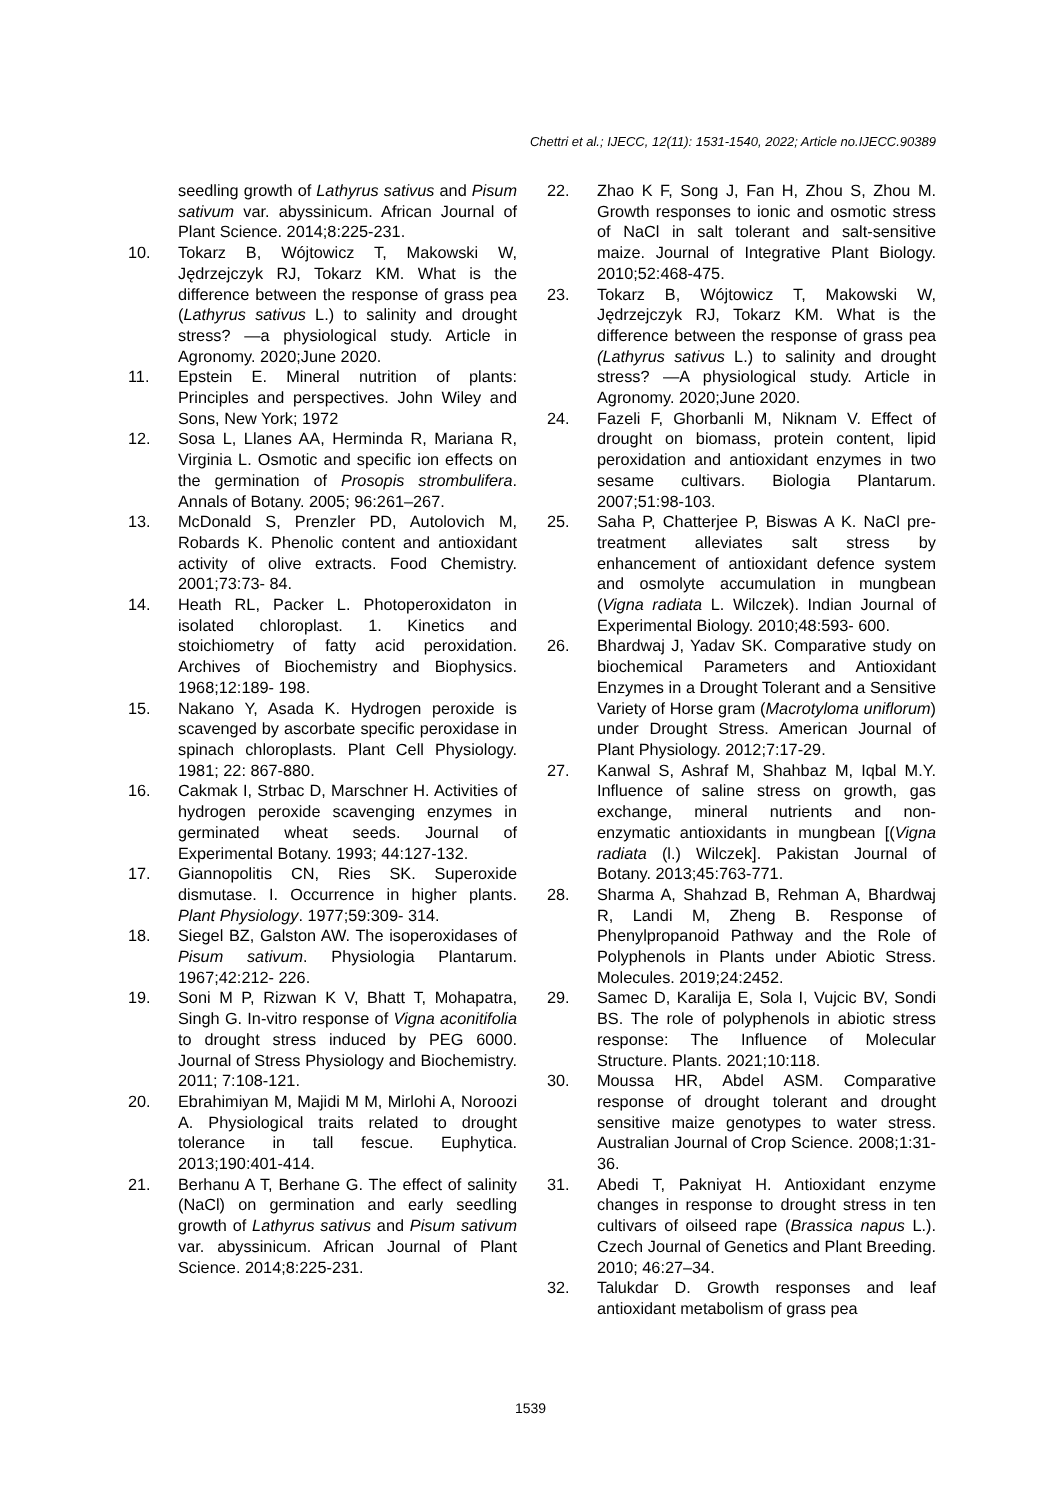Chettri et al.; IJECC, 12(11): 1531-1540, 2022; Article no.IJECC.90389
seedling growth of Lathyrus sativus and Pisum sativum var. abyssinicum. African Journal of Plant Science. 2014;8:225-231.
10. Tokarz B, Wójtowicz T, Makowski W, Jędrzejczyk RJ, Tokarz KM. What is the difference between the response of grass pea (Lathyrus sativus L.) to salinity and drought stress? —a physiological study. Article in Agronomy. 2020;June 2020.
11. Epstein E. Mineral nutrition of plants: Principles and perspectives. John Wiley and Sons, New York; 1972
12. Sosa L, Llanes AA, Herminda R, Mariana R, Virginia L. Osmotic and specific ion effects on the germination of Prosopis strombulifera. Annals of Botany. 2005; 96:261–267.
13. McDonald S, Prenzler PD, Autolovich M, Robards K. Phenolic content and antioxidant activity of olive extracts. Food Chemistry. 2001;73:73- 84.
14. Heath RL, Packer L. Photoperoxidaton in isolated chloroplast. 1. Kinetics and stoichiometry of fatty acid peroxidation. Archives of Biochemistry and Biophysics. 1968;12:189- 198.
15. Nakano Y, Asada K. Hydrogen peroxide is scavenged by ascorbate specific peroxidase in spinach chloroplasts. Plant Cell Physiology. 1981; 22: 867-880.
16. Cakmak I, Strbac D, Marschner H. Activities of hydrogen peroxide scavenging enzymes in germinated wheat seeds. Journal of Experimental Botany. 1993; 44:127-132.
17. Giannopolitis CN, Ries SK. Superoxide dismutase. I. Occurrence in higher plants. Plant Physiology. 1977;59:309- 314.
18. Siegel BZ, Galston AW. The isoperoxidases of Pisum sativum. Physiologia Plantarum. 1967;42:212- 226.
19. Soni M P, Rizwan K V, Bhatt T, Mohapatra, Singh G. In-vitro response of Vigna aconitifolia to drought stress induced by PEG 6000. Journal of Stress Physiology and Biochemistry. 2011; 7:108-121.
20. Ebrahimiyan M, Majidi M M, Mirlohi A, Noroozi A. Physiological traits related to drought tolerance in tall fescue. Euphytica. 2013;190:401-414.
21. Berhanu A T, Berhane G. The effect of salinity (NaCl) on germination and early seedling growth of Lathyrus sativus and Pisum sativum var. abyssinicum. African Journal of Plant Science. 2014;8:225-231.
22. Zhao K F, Song J, Fan H, Zhou S, Zhou M. Growth responses to ionic and osmotic stress of NaCl in salt tolerant and salt-sensitive maize. Journal of Integrative Plant Biology. 2010;52:468-475.
23. Tokarz B, Wójtowicz T, Makowski W, Jędrzejczyk RJ, Tokarz KM. What is the difference between the response of grass pea (Lathyrus sativus L.) to salinity and drought stress? —A physiological study. Article in Agronomy. 2020;June 2020.
24. Fazeli F, Ghorbanli M, Niknam V. Effect of drought on biomass, protein content, lipid peroxidation and antioxidant enzymes in two sesame cultivars. Biologia Plantarum. 2007;51:98-103.
25. Saha P, Chatterjee P, Biswas A K. NaCl pre-treatment alleviates salt stress by enhancement of antioxidant defence system and osmolyte accumulation in mungbean (Vigna radiata L. Wilczek). Indian Journal of Experimental Biology. 2010;48:593- 600.
26. Bhardwaj J, Yadav SK. Comparative study on biochemical Parameters and Antioxidant Enzymes in a Drought Tolerant and a Sensitive Variety of Horse gram (Macrotyloma uniflorum) under Drought Stress. American Journal of Plant Physiology. 2012;7:17-29.
27. Kanwal S, Ashraf M, Shahbaz M, Iqbal M.Y. Influence of saline stress on growth, gas exchange, mineral nutrients and non-enzymatic antioxidants in mungbean [(Vigna radiata (l.) Wilczek]. Pakistan Journal of Botany. 2013;45:763-771.
28. Sharma A, Shahzad B, Rehman A, Bhardwaj R, Landi M, Zheng B. Response of Phenylpropanoid Pathway and the Role of Polyphenols in Plants under Abiotic Stress. Molecules. 2019;24:2452.
29. Samec D, Karalija E, Sola I, Vujcic BV, Sondi BS. The role of polyphenols in abiotic stress response: The Influence of Molecular Structure. Plants. 2021;10:118.
30. Moussa HR, Abdel ASM. Comparative response of drought tolerant and drought sensitive maize genotypes to water stress. Australian Journal of Crop Science. 2008;1:31-36.
31. Abedi T, Pakniyat H. Antioxidant enzyme changes in response to drought stress in ten cultivars of oilseed rape (Brassica napus L.). Czech Journal of Genetics and Plant Breeding. 2010; 46:27–34.
32. Talukdar D. Growth responses and leaf antioxidant metabolism of grass pea
1539